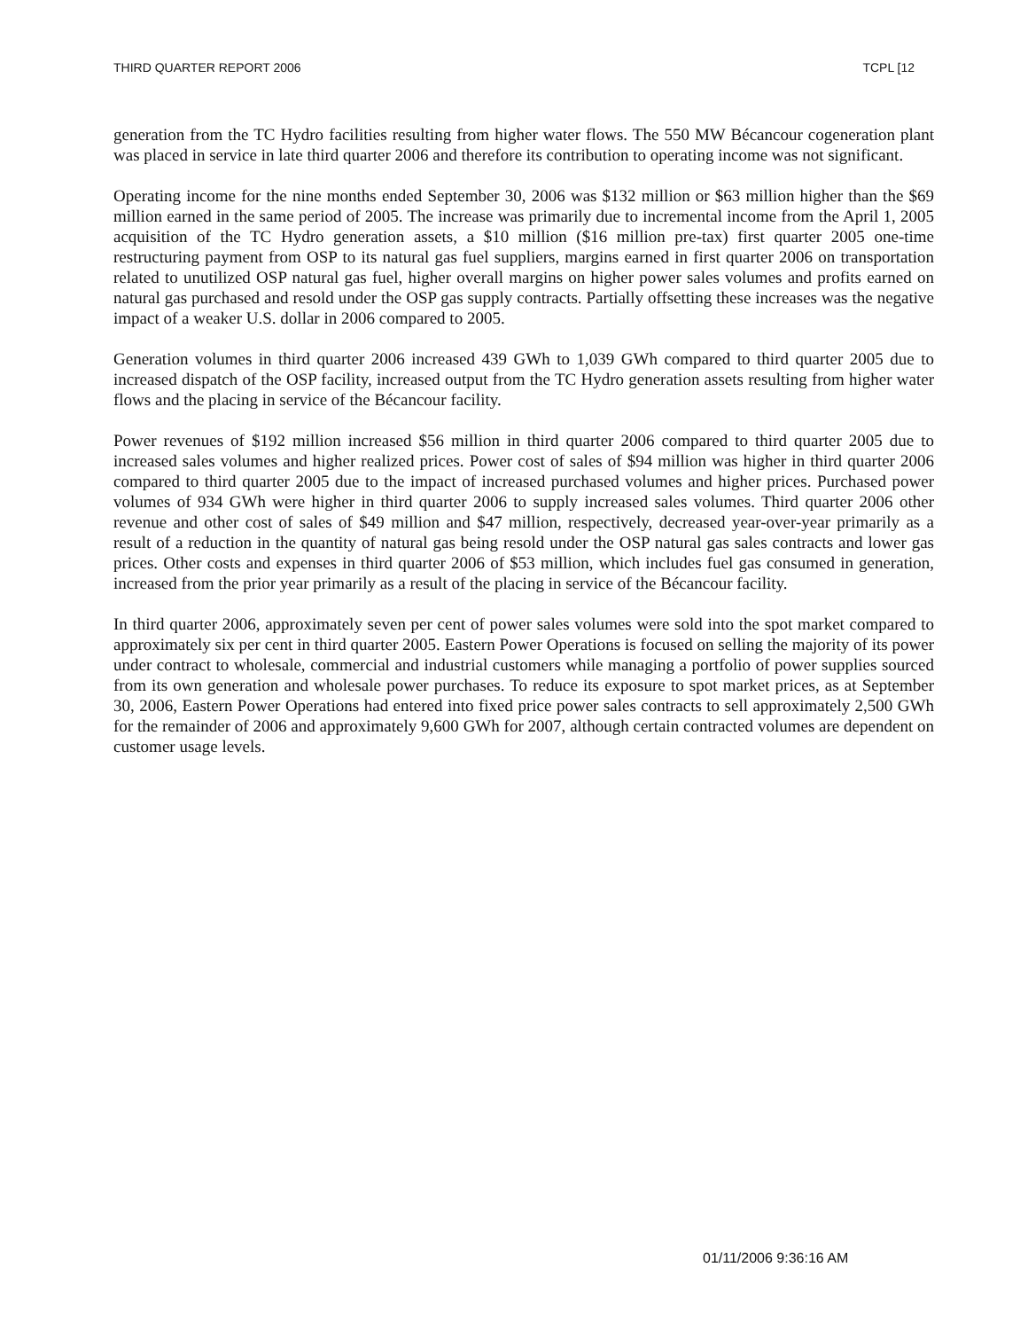THIRD QUARTER REPORT 2006 TCPL [12
generation from the TC Hydro facilities resulting from higher water flows. The 550 MW Bécancour cogeneration plant was placed in service in late third quarter 2006 and therefore its contribution to operating income was not significant.
Operating income for the nine months ended September 30, 2006 was $132 million or $63 million higher than the $69 million earned in the same period of 2005. The increase was primarily due to incremental income from the April 1, 2005 acquisition of the TC Hydro generation assets, a $10 million ($16 million pre-tax) first quarter 2005 one-time restructuring payment from OSP to its natural gas fuel suppliers, margins earned in first quarter 2006 on transportation related to unutilized OSP natural gas fuel, higher overall margins on higher power sales volumes and profits earned on natural gas purchased and resold under the OSP gas supply contracts. Partially offsetting these increases was the negative impact of a weaker U.S. dollar in 2006 compared to 2005.
Generation volumes in third quarter 2006 increased 439 GWh to 1,039 GWh compared to third quarter 2005 due to increased dispatch of the OSP facility, increased output from the TC Hydro generation assets resulting from higher water flows and the placing in service of the Bécancour facility.
Power revenues of $192 million increased $56 million in third quarter 2006 compared to third quarter 2005 due to increased sales volumes and higher realized prices. Power cost of sales of $94 million was higher in third quarter 2006 compared to third quarter 2005 due to the impact of increased purchased volumes and higher prices. Purchased power volumes of 934 GWh were higher in third quarter 2006 to supply increased sales volumes. Third quarter 2006 other revenue and other cost of sales of $49 million and $47 million, respectively, decreased year-over-year primarily as a result of a reduction in the quantity of natural gas being resold under the OSP natural gas sales contracts and lower gas prices. Other costs and expenses in third quarter 2006 of $53 million, which includes fuel gas consumed in generation, increased from the prior year primarily as a result of the placing in service of the Bécancour facility.
In third quarter 2006, approximately seven per cent of power sales volumes were sold into the spot market compared to approximately six per cent in third quarter 2005. Eastern Power Operations is focused on selling the majority of its power under contract to wholesale, commercial and industrial customers while managing a portfolio of power supplies sourced from its own generation and wholesale power purchases. To reduce its exposure to spot market prices, as at September 30, 2006, Eastern Power Operations had entered into fixed price power sales contracts to sell approximately 2,500 GWh for the remainder of 2006 and approximately 9,600 GWh for 2007, although certain contracted volumes are dependent on customer usage levels.
01/11/2006 9:36:16 AM